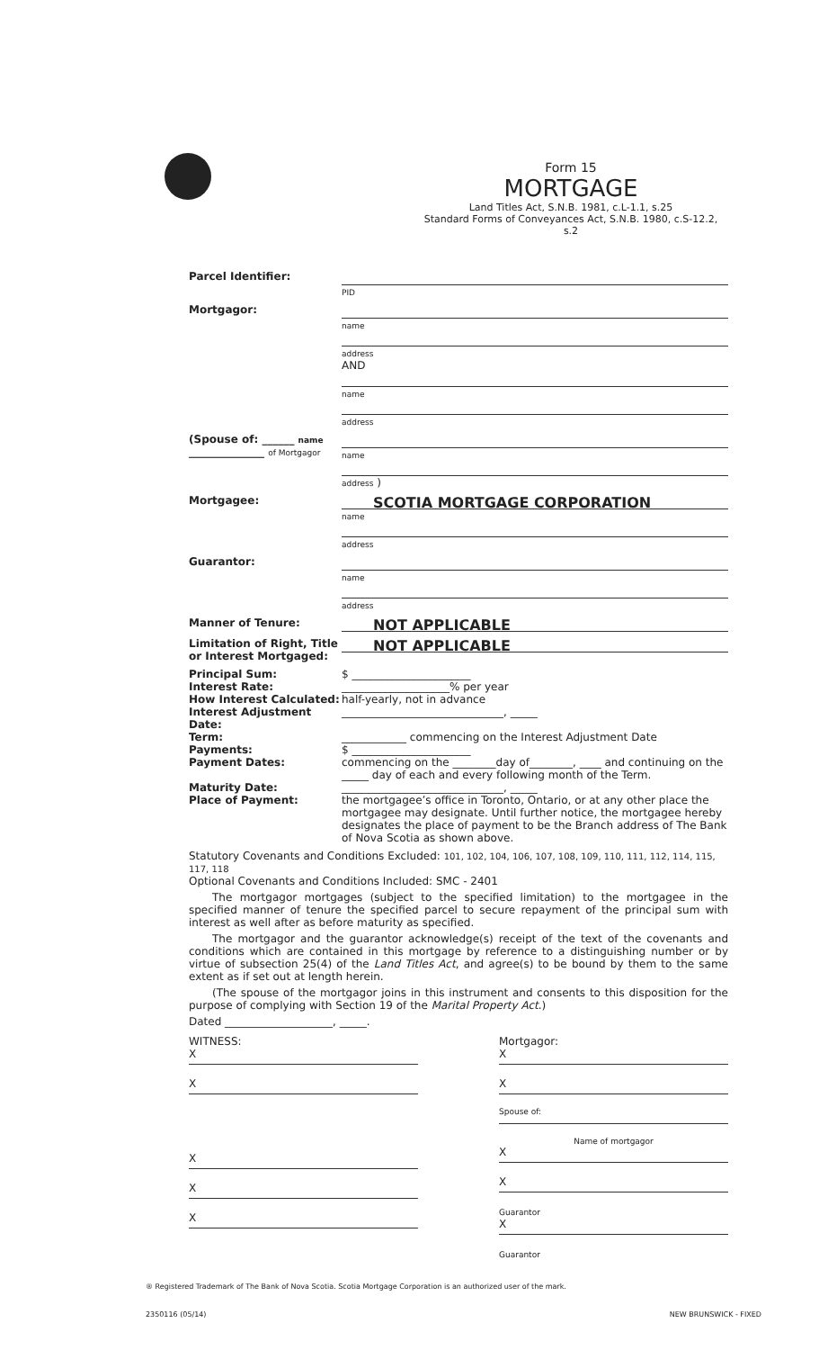Form 15
MORTGAGE
Land Titles Act, S.N.B. 1981, c.L-1.1, s.25
Standard Forms of Conveyances Act, S.N.B. 1980, c.S-12.2, s.2
Parcel Identifier:
PID
Mortgagor:
name
address
AND
name
address
(Spouse of: ______ name
______________ of Mortgagor
name
address )
Mortgagee:
SCOTIA MORTGAGE CORPORATION
name
address
Guarantor:
name
address
Manner of Tenure:
NOT APPLICABLE
Limitation of Right, Title or Interest Mortgaged:
NOT APPLICABLE
Principal Sum: $ ______________________
Interest Rate: ____________________% per year
How Interest Calculated:
half-yearly, not in advance
Interest Adjustment Date:
______________________________, _____
Term: ____________ commencing on the Interest Adjustment Date
Payments: $ ______________________
Payment Dates: commencing on the ________day of________, ____ and continuing on the _____ day of each and every following month of the Term.
Maturity Date: ______________________________, _____
Place of Payment: the mortgagee’s office in Toronto, Ontario, or at any other place the mortgagee may designate. Until further notice, the mortgagee hereby designates the place of payment to be the Branch address of The Bank of Nova Scotia as shown above.
Statutory Covenants and Conditions Excluded: 101, 102, 104, 106, 107, 108, 109, 110, 111, 112, 114, 115, 117, 118
Optional Covenants and Conditions Included: SMC - 2401
The mortgagor mortgages (subject to the specified limitation) to the mortgagee in the specified manner of tenure the specified parcel to secure repayment of the principal sum with interest as well after as before maturity as specified.
The mortgagor and the guarantor acknowledge(s) receipt of the text of the covenants and conditions which are contained in this mortgage by reference to a distinguishing number or by virtue of subsection 25(4) of the Land Titles Act, and agree(s) to be bound by them to the same extent as if set out at length herein.
(The spouse of the mortgagor joins in this instrument and consents to this disposition for the purpose of complying with Section 19 of the Marital Property Act.)
Dated ____________________, _____.
WITNESS:
X
X
X
X
X
Mortgagor:
X
X
Spouse of:
Name of mortgagor
X
X
Guarantor
X
Guarantor
® Registered Trademark of The Bank of Nova Scotia. Scotia Mortgage Corporation is an authorized user of the mark.
2350116 (05/14) NEW BRUNSWICK - FIXED